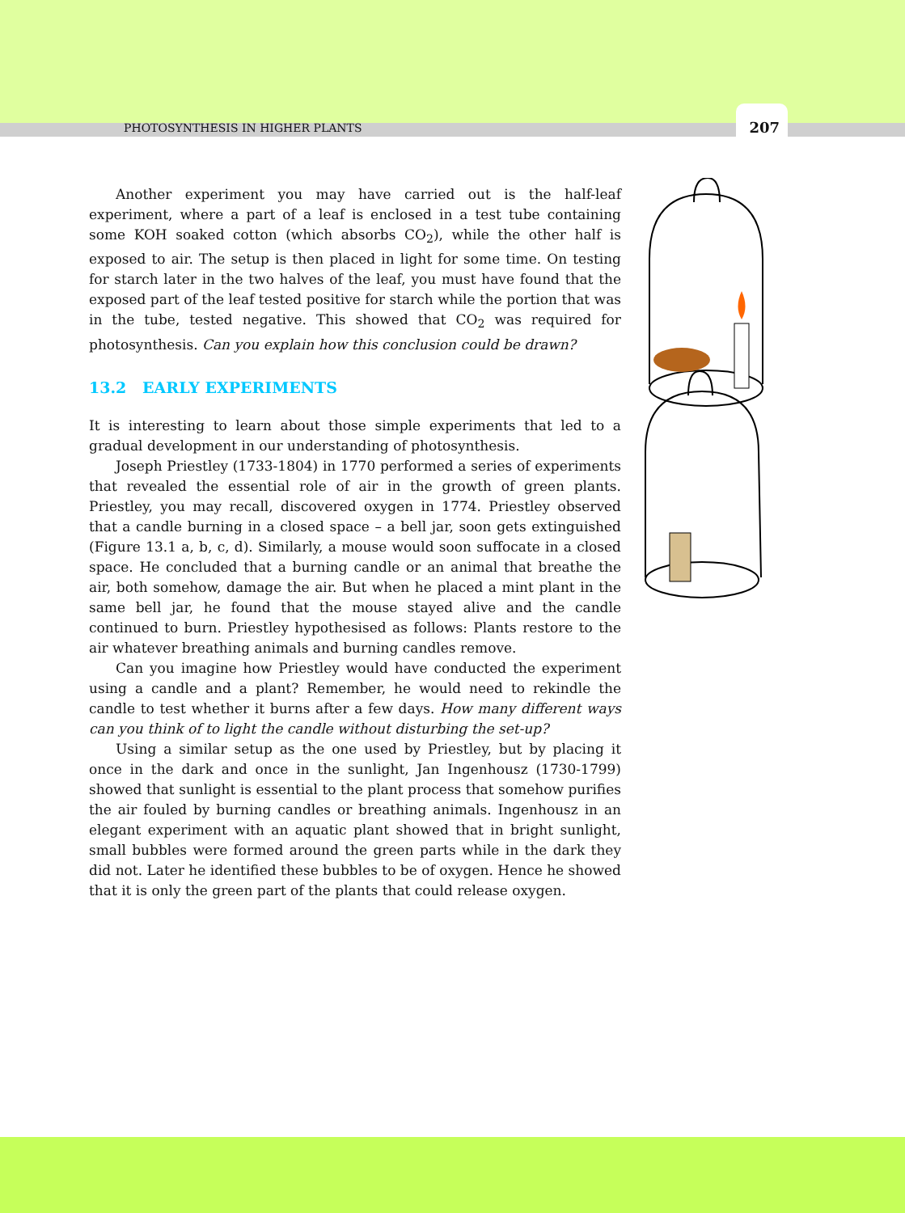PHOTOSYNTHESIS IN HIGHER PLANTS 207
Another experiment you may have carried out is the half-leaf experiment, where a part of a leaf is enclosed in a test tube containing some KOH soaked cotton (which absorbs CO<sub>2</sub>), while the other half is exposed to air. The setup is then placed in light for some time. On testing for starch later in the two halves of the leaf, you must have found that the exposed part of the leaf tested positive for starch while the portion that was in the tube, tested negative. This showed that CO<sub>2</sub> was required for photosynthesis. Can you explain how this conclusion could be drawn?
13.2 EARLY EXPERIMENTS
It is interesting to learn about those simple experiments that led to a gradual development in our understanding of photosynthesis.
Joseph Priestley (1733-1804) in 1770 performed a series of experiments that revealed the essential role of air in the growth of green plants. Priestley, you may recall, discovered oxygen in 1774. Priestley observed that a candle burning in a closed space – a bell jar, soon gets extinguished (Figure 13.1 a, b, c, d). Similarly, a mouse would soon suffocate in a closed space. He concluded that a burning candle or an animal that breathe the air, both somehow, damage the air. But when he placed a mint plant in the same bell jar, he found that the mouse stayed alive and the candle continued to burn. Priestley hypothesised as follows: Plants restore to the air whatever breathing animals and burning candles remove.
Can you imagine how Priestley would have conducted the experiment using a candle and a plant? Remember, he would need to rekindle the candle to test whether it burns after a few days. How many different ways can you think of to light the candle without disturbing the set-up?
Using a similar setup as the one used by Priestley, but by placing it once in the dark and once in the sunlight, Jan Ingenhousz (1730-1799) showed that sunlight is essential to the plant process that somehow purifies the air fouled by burning candles or breathing animals. Ingenhousz in an elegant experiment with an aquatic plant showed that in bright sunlight, small bubbles were formed around the green parts while in the dark they did not. Later he identified these bubbles to be of oxygen. Hence he showed that it is only the green part of the plants that could release oxygen.